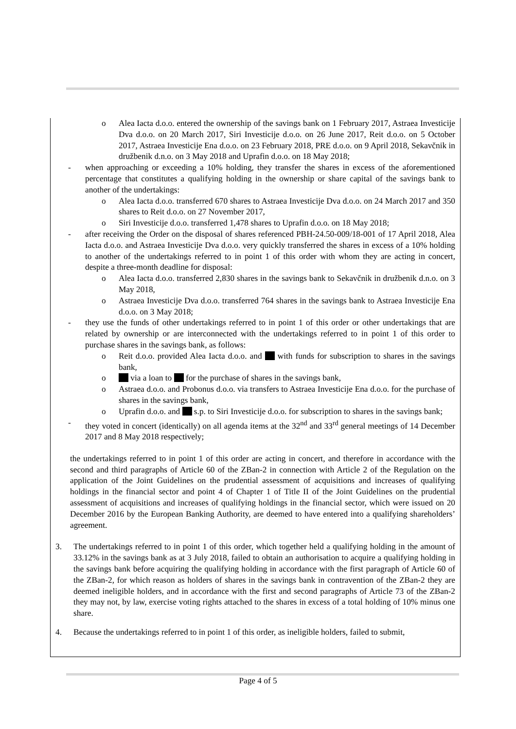o Alea Iacta d.o.o. entered the ownership of the savings bank on 1 February 2017, Astraea Investicije Dva d.o.o. on 20 March 2017, Siri Investicije d.o.o. on 26 June 2017, Reit d.o.o. on 5 October 2017, Astraea Investicije Ena d.o.o. on 23 February 2018, PRE d.o.o. on 9 April 2018, Sekavčnik in družbenik d.n.o. on 3 May 2018 and Uprafin d.o.o. on 18 May 2018;
- when approaching or exceeding a 10% holding, they transfer the shares in excess of the aforementioned percentage that constitutes a qualifying holding in the ownership or share capital of the savings bank to another of the undertakings:
o Alea Iacta d.o.o. transferred 670 shares to Astraea Investicije Dva d.o.o. on 24 March 2017 and 350 shares to Reit d.o.o. on 27 November 2017,
o Siri Investicije d.o.o. transferred 1,478 shares to Uprafin d.o.o. on 18 May 2018;
- after receiving the Order on the disposal of shares referenced PBH-24.50-009/18-001 of 17 April 2018, Alea Iacta d.o.o. and Astraea Investicije Dva d.o.o. very quickly transferred the shares in excess of a 10% holding to another of the undertakings referred to in point 1 of this order with whom they are acting in concert, despite a three-month deadline for disposal:
o Alea Iacta d.o.o. transferred 2,830 shares in the savings bank to Sekavčnik in družbenik d.n.o. on 3 May 2018,
o Astraea Investicije Dva d.o.o. transferred 764 shares in the savings bank to Astraea Investicije Ena d.o.o. on 3 May 2018;
- they use the funds of other undertakings referred to in point 1 of this order or other undertakings that are related by ownership or are interconnected with the undertakings referred to in point 1 of this order to purchase shares in the savings bank, as follows:
o Reit d.o.o. provided Alea Iacta d.o.o. and with funds for subscription to shares in the savings bank,
o via a loan to for the purchase of shares in the savings bank,
o Astraea d.o.o. and Probonus d.o.o. via transfers to Astraea Investicije Ena d.o.o. for the purchase of shares in the savings bank,
o Uprafin d.o.o. and s.p. to Siri Investicije d.o.o. for subscription to shares in the savings bank;
- they voted in concert (identically) on all agenda items at the 32<sup>nd</sup> and 33<sup>rd</sup> general meetings of 14 December 2017 and 8 May 2018 respectively;
the undertakings referred to in point 1 of this order are acting in concert, and therefore in accordance with the second and third paragraphs of Article 60 of the ZBan-2 in connection with Article 2 of the Regulation on the application of the Joint Guidelines on the prudential assessment of acquisitions and increases of qualifying holdings in the financial sector and point 4 of Chapter 1 of Title II of the Joint Guidelines on the prudential assessment of acquisitions and increases of qualifying holdings in the financial sector, which were issued on 20 December 2016 by the European Banking Authority, are deemed to have entered into a qualifying shareholders’ agreement.
3. The undertakings referred to in point 1 of this order, which together held a qualifying holding in the amount of 33.12% in the savings bank as at 3 July 2018, failed to obtain an authorisation to acquire a qualifying holding in the savings bank before acquiring the qualifying holding in accordance with the first paragraph of Article 60 of the ZBan-2, for which reason as holders of shares in the savings bank in contravention of the ZBan-2 they are deemed ineligible holders, and in accordance with the first and second paragraphs of Article 73 of the ZBan-2 they may not, by law, exercise voting rights attached to the shares in excess of a total holding of 10% minus one share.
4. Because the undertakings referred to in point 1 of this order, as ineligible holders, failed to submit,
Page 4 of 5